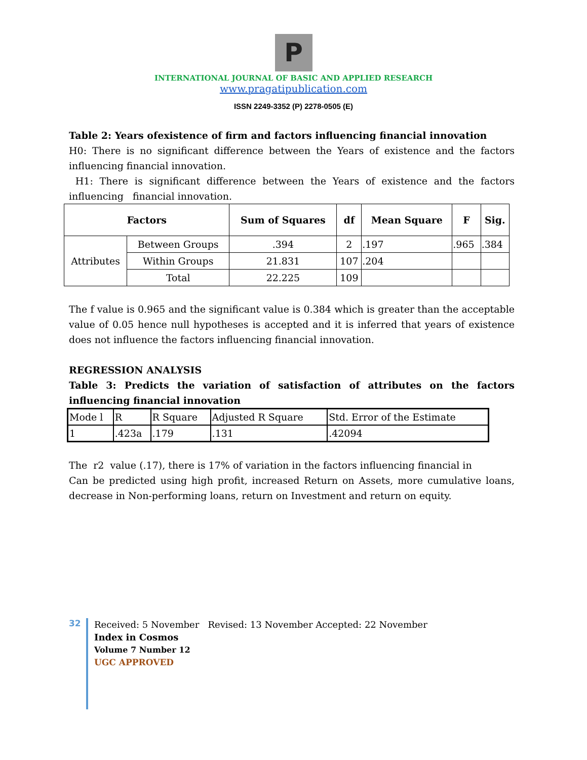P
INTERNATIONAL JOURNAL OF BASIC AND APPLIED RESEARCH
www.pragatipublication.com
ISSN 2249-3352 (P) 2278-0505 (E)
Table 2: Years ofexistence of firm and factors influencing financial innovation
H0: There is no significant difference between the Years of existence and the factors influencing financial innovation.
H1: There is significant difference between the Years of existence and the factors influencing financial innovation.
| Factors | | Sum of Squares | df | Mean Square | F | Sig. |
| --- | --- | --- | --- | --- | --- | --- |
| Attributes | Between Groups | .394 | 2 | .197 | .965 | .384 |
| | Within Groups | 21.831 | 107 | .204 | | |
| | Total | 22.225 | 109 | | | |
The f value is 0.965 and the significant value is 0.384 which is greater than the acceptable value of 0.05 hence null hypotheses is accepted and it is inferred that years of existence does not influence the factors influencing financial innovation.
REGRESSION ANALYSIS
Table 3: Predicts the variation of satisfaction of attributes on the factors influencing financial innovation
| Mode l | R | R Square | Adjusted R Square | Std. Error of the Estimate |
| 1 | .423a | .179 | .131 | .42094 |
The r2 value (.17), there is 17% of variation in the factors influencing financial in
Can be predicted using high profit, increased Return on Assets, more cumulative loans, decrease in Non-performing loans, return on Investment and return on equity.
32
Received: 5 November Revised: 13 November Accepted: 22 November
Index in Cosmos
Volume 7 Number 12
UGC APPROVED